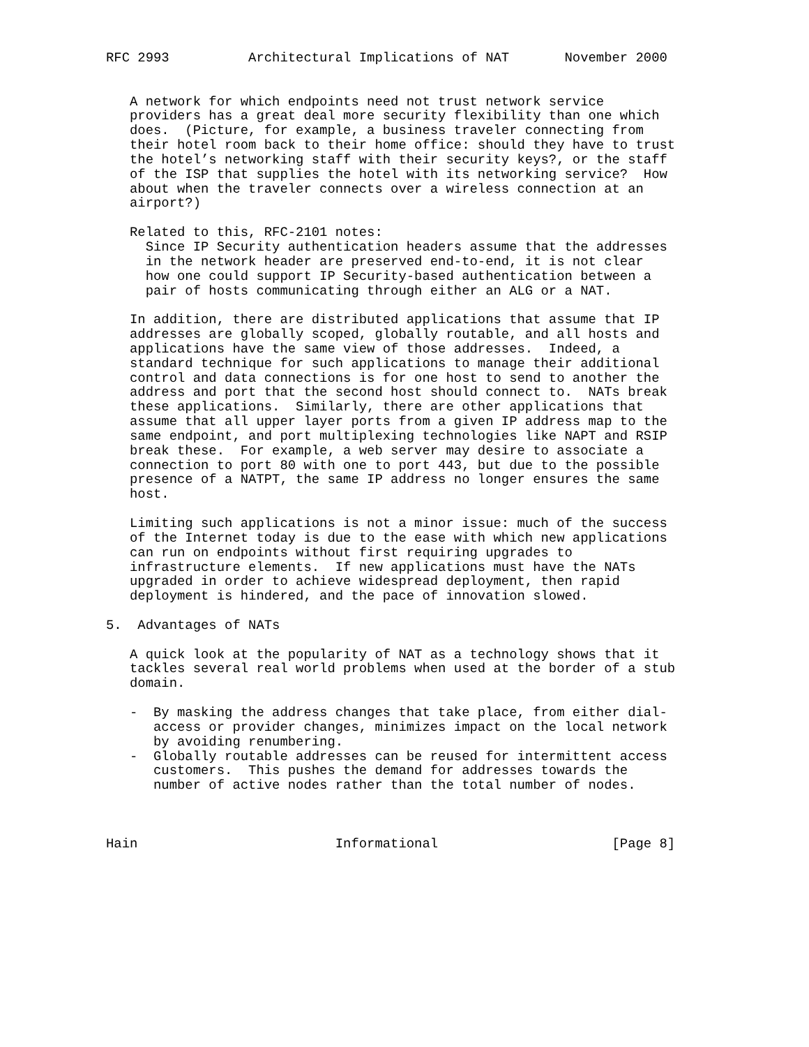RFC 2993          Architectural Implications of NAT       November 2000


   A network for which endpoints need not trust network service
   providers has a great deal more security flexibility than one which
   does.  (Picture, for example, a business traveler connecting from
   their hotel room back to their home office: should they have to trust
   the hotel’s networking staff with their security keys?, or the staff
   of the ISP that supplies the hotel with its networking service?  How
   about when the traveler connects over a wireless connection at an
   airport?)

   Related to this, RFC-2101 notes:
     Since IP Security authentication headers assume that the addresses
     in the network header are preserved end-to-end, it is not clear
     how one could support IP Security-based authentication between a
     pair of hosts communicating through either an ALG or a NAT.

   In addition, there are distributed applications that assume that IP
   addresses are globally scoped, globally routable, and all hosts and
   applications have the same view of those addresses.  Indeed, a
   standard technique for such applications to manage their additional
   control and data connections is for one host to send to another the
   address and port that the second host should connect to.  NATs break
   these applications.  Similarly, there are other applications that
   assume that all upper layer ports from a given IP address map to the
   same endpoint, and port multiplexing technologies like NAPT and RSIP
   break these.  For example, a web server may desire to associate a
   connection to port 80 with one to port 443, but due to the possible
   presence of a NATPT, the same IP address no longer ensures the same
   host.

   Limiting such applications is not a minor issue: much of the success
   of the Internet today is due to the ease with which new applications
   can run on endpoints without first requiring upgrades to
   infrastructure elements.  If new applications must have the NATs
   upgraded in order to achieve widespread deployment, then rapid
   deployment is hindered, and the pace of innovation slowed.

5.  Advantages of NATs

   A quick look at the popularity of NAT as a technology shows that it
   tackles several real world problems when used at the border of a stub
   domain.

   -  By masking the address changes that take place, from either dial-
      access or provider changes, minimizes impact on the local network
      by avoiding renumbering.
   -  Globally routable addresses can be reused for intermittent access
      customers.  This pushes the demand for addresses towards the
      number of active nodes rather than the total number of nodes.



Hain                         Informational                      [Page 8]